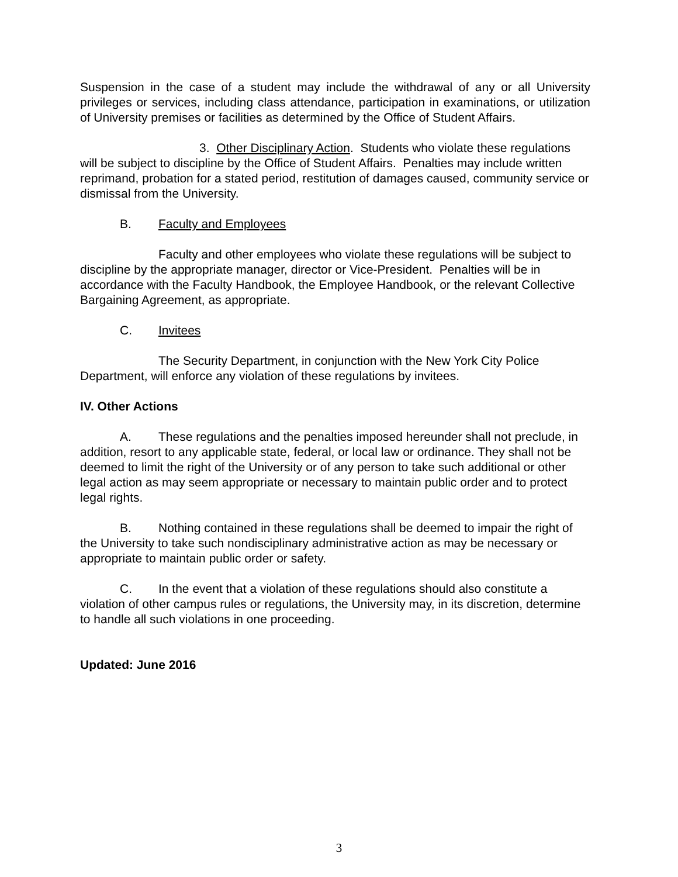Suspension in the case of a student may include the withdrawal of any or all University privileges or services, including class attendance, participation in examinations, or utilization of University premises or facilities as determined by the Office of Student Affairs.
3. Other Disciplinary Action. Students who violate these regulations will be subject to discipline by the Office of Student Affairs. Penalties may include written reprimand, probation for a stated period, restitution of damages caused, community service or dismissal from the University.
B. Faculty and Employees
Faculty and other employees who violate these regulations will be subject to discipline by the appropriate manager, director or Vice-President. Penalties will be in accordance with the Faculty Handbook, the Employee Handbook, or the relevant Collective Bargaining Agreement, as appropriate.
C. Invitees
The Security Department, in conjunction with the New York City Police Department, will enforce any violation of these regulations by invitees.
IV. Other Actions
A. These regulations and the penalties imposed hereunder shall not preclude, in addition, resort to any applicable state, federal, or local law or ordinance. They shall not be deemed to limit the right of the University or of any person to take such additional or other legal action as may seem appropriate or necessary to maintain public order and to protect legal rights.
B. Nothing contained in these regulations shall be deemed to impair the right of the University to take such nondisciplinary administrative action as may be necessary or appropriate to maintain public order or safety.
C. In the event that a violation of these regulations should also constitute a violation of other campus rules or regulations, the University may, in its discretion, determine to handle all such violations in one proceeding.
Updated: June 2016
3